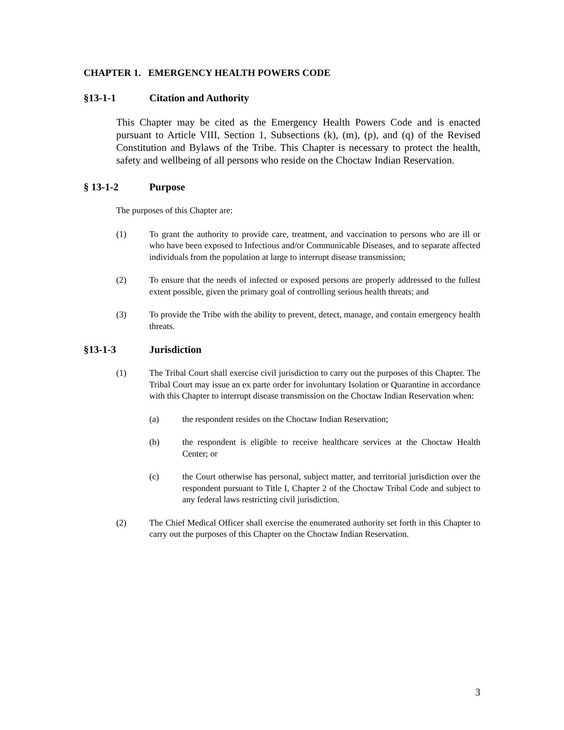CHAPTER 1. EMERGENCY HEALTH POWERS CODE
§13-1-1 Citation and Authority
This Chapter may be cited as the Emergency Health Powers Code and is enacted pursuant to Article VIII, Section 1, Subsections (k), (m), (p), and (q) of the Revised Constitution and Bylaws of the Tribe. This Chapter is necessary to protect the health, safety and wellbeing of all persons who reside on the Choctaw Indian Reservation.
§ 13-1-2 Purpose
The purposes of this Chapter are:
(1) To grant the authority to provide care, treatment, and vaccination to persons who are ill or who have been exposed to Infectious and/or Communicable Diseases, and to separate affected individuals from the population at large to interrupt disease transmission;
(2) To ensure that the needs of infected or exposed persons are properly addressed to the fullest extent possible, given the primary goal of controlling serious health threats; and
(3) To provide the Tribe with the ability to prevent, detect, manage, and contain emergency health threats.
§13-1-3 Jurisdiction
(1) The Tribal Court shall exercise civil jurisdiction to carry out the purposes of this Chapter. The Tribal Court may issue an ex parte order for involuntary Isolation or Quarantine in accordance with this Chapter to interrupt disease transmission on the Choctaw Indian Reservation when:
(a) the respondent resides on the Choctaw Indian Reservation;
(b) the respondent is eligible to receive healthcare services at the Choctaw Health Center; or
(c) the Court otherwise has personal, subject matter, and territorial jurisdiction over the respondent pursuant to Title I, Chapter 2 of the Choctaw Tribal Code and subject to any federal laws restricting civil jurisdiction.
(2) The Chief Medical Officer shall exercise the enumerated authority set forth in this Chapter to carry out the purposes of this Chapter on the Choctaw Indian Reservation.
3